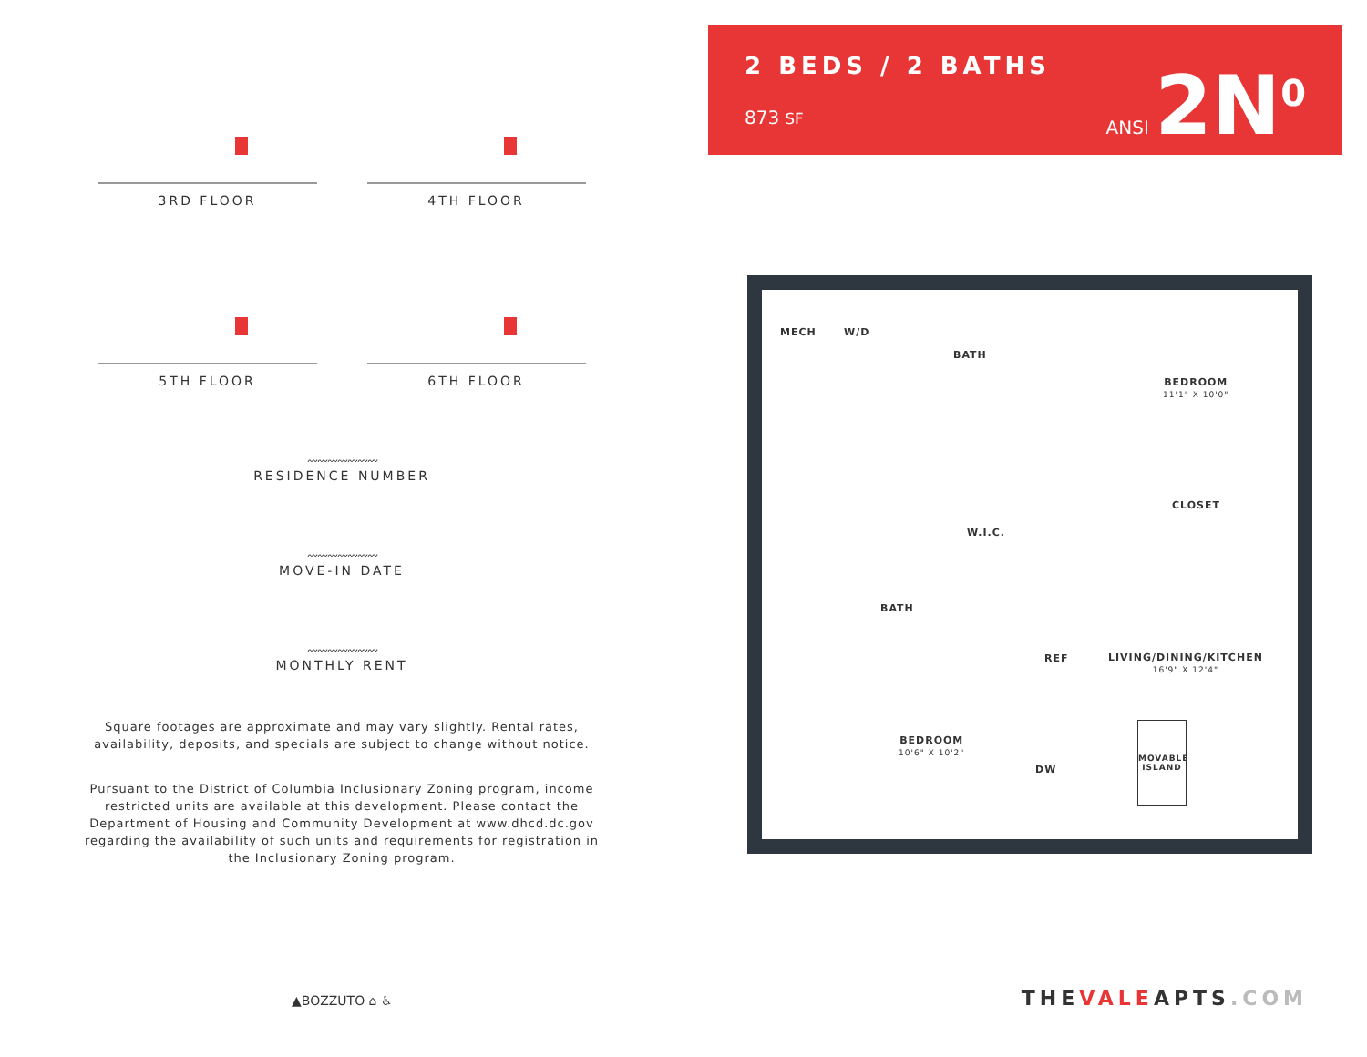3RD FLOOR
4TH FLOOR
5TH FLOOR
6TH FLOOR
〰〰〰〰〰〰〰
RESIDENCE NUMBER
〰〰〰〰〰〰〰
MOVE-IN DATE
〰〰〰〰〰〰〰
MONTHLY RENT
Square footages are approximate and may vary slightly. Rental rates,
availability, deposits, and specials are subject to change without notice.
Pursuant to the District of Columbia Inclusionary Zoning program, income restricted units are available at this development. Please contact the Department of Housing and Community Development at www.dhcd.dc.gov regarding the availability of such units and requirements for registration in the Inclusionary Zoning program.
▲BOZZUTO ⌂ ♿
2 BEDS / 2 BATHS
873 SF ANSI 2N<sup>0</sup>
MECH W/D
BATH
BEDROOM
11'1" X 10'0"
CLOSET
W.I.C.
BATH
REF
LIVING/DINING/KITCHEN
16'9" X 12'4"
BEDROOM
10'6" X 10'2"
DW
MOVABLE
ISLAND
THEVALEAPTS.COM